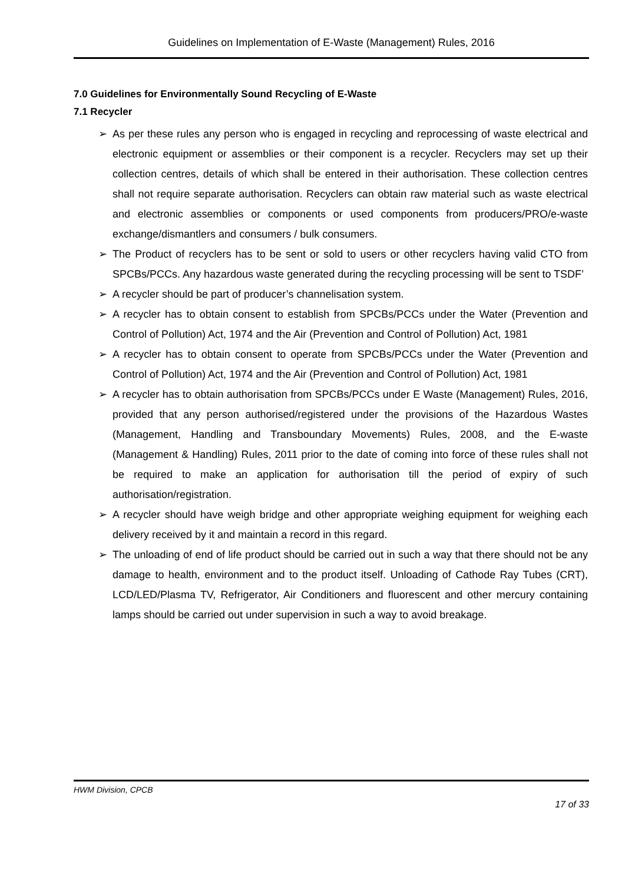Guidelines on Implementation of E-Waste (Management) Rules, 2016
7.0 Guidelines for Environmentally Sound Recycling of E-Waste
7.1 Recycler
➢ As per these rules any person who is engaged in recycling and reprocessing of waste electrical and electronic equipment or assemblies or their component is a recycler. Recyclers may set up their collection centres, details of which shall be entered in their authorisation. These collection centres shall not require separate authorisation. Recyclers can obtain raw material such as waste electrical and electronic assemblies or components or used components from producers/PRO/e-waste exchange/dismantlers and consumers / bulk consumers.
➢ The Product of recyclers has to be sent or sold to users or other recyclers having valid CTO from SPCBs/PCCs. Any hazardous waste generated during the recycling processing will be sent to TSDF’
➢ A recycler should be part of producer’s channelisation system.
➢ A recycler has to obtain consent to establish from SPCBs/PCCs under the Water (Prevention and Control of Pollution) Act, 1974 and the Air (Prevention and Control of Pollution) Act, 1981
➢ A recycler has to obtain consent to operate from SPCBs/PCCs under the Water (Prevention and Control of Pollution) Act, 1974 and the Air (Prevention and Control of Pollution) Act, 1981
➢ A recycler has to obtain authorisation from SPCBs/PCCs under E Waste (Management) Rules, 2016, provided that any person authorised/registered under the provisions of the Hazardous Wastes (Management, Handling and Transboundary Movements) Rules, 2008, and the E-waste (Management & Handling) Rules, 2011 prior to the date of coming into force of these rules shall not be required to make an application for authorisation till the period of expiry of such authorisation/registration.
➢ A recycler should have weigh bridge and other appropriate weighing equipment for weighing each delivery received by it and maintain a record in this regard.
➢ The unloading of end of life product should be carried out in such a way that there should not be any damage to health, environment and to the product itself. Unloading of Cathode Ray Tubes (CRT), LCD/LED/Plasma TV, Refrigerator, Air Conditioners and fluorescent and other mercury containing lamps should be carried out under supervision in such a way to avoid breakage.
HWM Division, CPCB
17 of 33